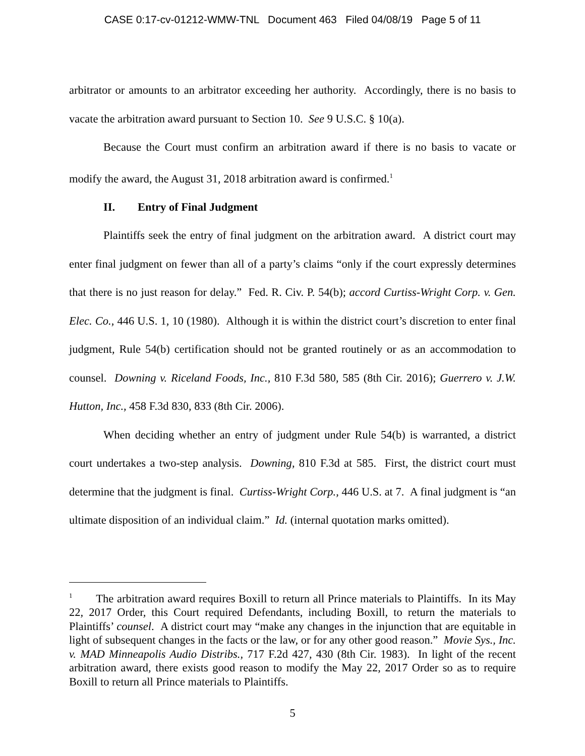CASE 0:17-cv-01212-WMW-TNL Document 463 Filed 04/08/19 Page 5 of 11
arbitrator or amounts to an arbitrator exceeding her authority. Accordingly, there is no basis to vacate the arbitration award pursuant to Section 10. See 9 U.S.C. § 10(a).
Because the Court must confirm an arbitration award if there is no basis to vacate or modify the award, the August 31, 2018 arbitration award is confirmed.<sup>1</sup>
II. Entry of Final Judgment
Plaintiffs seek the entry of final judgment on the arbitration award. A district court may enter final judgment on fewer than all of a party’s claims “only if the court expressly determines that there is no just reason for delay.” Fed. R. Civ. P. 54(b); accord Curtiss-Wright Corp. v. Gen. Elec. Co., 446 U.S. 1, 10 (1980). Although it is within the district court’s discretion to enter final judgment, Rule 54(b) certification should not be granted routinely or as an accommodation to counsel. Downing v. Riceland Foods, Inc., 810 F.3d 580, 585 (8th Cir. 2016); Guerrero v. J.W. Hutton, Inc., 458 F.3d 830, 833 (8th Cir. 2006).
When deciding whether an entry of judgment under Rule 54(b) is warranted, a district court undertakes a two-step analysis. Downing, 810 F.3d at 585. First, the district court must determine that the judgment is final. Curtiss-Wright Corp., 446 U.S. at 7. A final judgment is “an ultimate disposition of an individual claim.” Id. (internal quotation marks omitted).
<sup>1</sup> The arbitration award requires Boxill to return all Prince materials to Plaintiffs. In its May 22, 2017 Order, this Court required Defendants, including Boxill, to return the materials to Plaintiffs’ counsel. A district court may “make any changes in the injunction that are equitable in light of subsequent changes in the facts or the law, or for any other good reason.” Movie Sys., Inc. v. MAD Minneapolis Audio Distribs., 717 F.2d 427, 430 (8th Cir. 1983). In light of the recent arbitration award, there exists good reason to modify the May 22, 2017 Order so as to require Boxill to return all Prince materials to Plaintiffs.
5